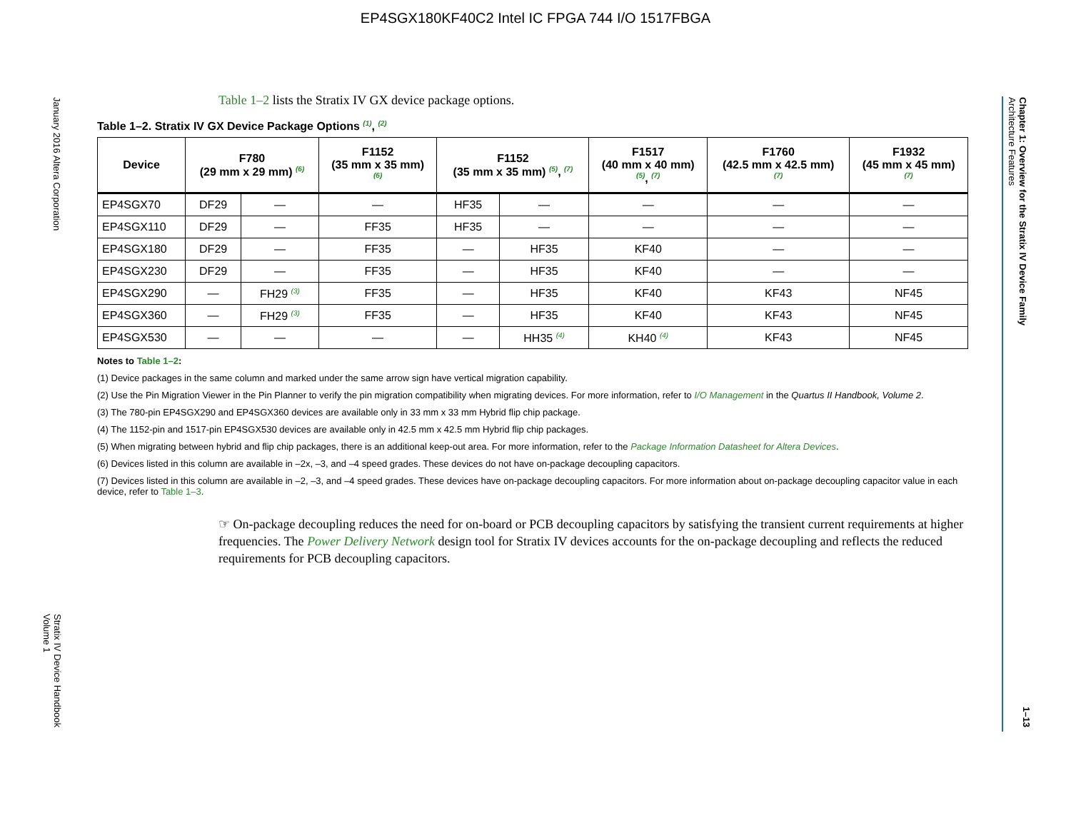EP4SGX180KF40C2 Intel IC FPGA 744 I/O 1517FBGA
January 2016 Altera Corporation
Stratix IV Device Handbook
Volume 1
Chapter 1: Overview for the Stratix IV Device Family
Architecture Features
1–13
Table 1–2 lists the Stratix IV GX device package options.
Table 1–2. Stratix IV GX Device Package Options <sup>(1)</sup>, <sup>(2)</sup>
| Device | F780 (29 mm x 29 mm) <sup>(6)</sup> | | F1152 (35 mm x 35 mm) <sup>(6)</sup> | F1152 (35 mm x 35 mm) <sup>(5)</sup>, <sup>(7)</sup> | | F1517 (40 mm x 40 mm) <sup>(5)</sup>, <sup>(7)</sup> | F1760 (42.5 mm x 42.5 mm) <sup>(7)</sup> | F1932 (45 mm x 45 mm) <sup>(7)</sup> |
| --- | --- | --- | --- | --- | --- | --- | --- | --- |
| EP4SGX70 | DF29 | — | — | HF35 | — | — | — | — |
| EP4SGX110 | DF29 | — | FF35 | HF35 | — | — | — | — |
| EP4SGX180 | DF29 | — | FF35 | — | HF35 | KF40 | — | — |
| EP4SGX230 | DF29 | — | FF35 | — | HF35 | KF40 | — | — |
| EP4SGX290 | — | FH29 <sup>(3)</sup> | FF35 | — | HF35 | KF40 | KF43 | NF45 |
| EP4SGX360 | — | FH29 <sup>(3)</sup> | FF35 | — | HF35 | KF40 | KF43 | NF45 |
| EP4SGX530 | — | — | — | — | HH35 <sup>(4)</sup> | KH40 <sup>(4)</sup> | KF43 | NF45 |
Notes to Table 1–2:
(1) Device packages in the same column and marked under the same arrow sign have vertical migration capability.
(2) Use the Pin Migration Viewer in the Pin Planner to verify the pin migration compatibility when migrating devices. For more information, refer to I/O Management in the Quartus II Handbook, Volume 2.
(3) The 780-pin EP4SGX290 and EP4SGX360 devices are available only in 33 mm x 33 mm Hybrid flip chip package.
(4) The 1152-pin and 1517-pin EP4SGX530 devices are available only in 42.5 mm x 42.5 mm Hybrid flip chip packages.
(5) When migrating between hybrid and flip chip packages, there is an additional keep-out area. For more information, refer to the Package Information Datasheet for Altera Devices.
(6) Devices listed in this column are available in –2x, –3, and –4 speed grades. These devices do not have on-package decoupling capacitors.
(7) Devices listed in this column are available in –2, –3, and –4 speed grades. These devices have on-package decoupling capacitors. For more information about on-package decoupling capacitor value in each device, refer to Table 1–3.
☞ On-package decoupling reduces the need for on-board or PCB decoupling capacitors by satisfying the transient current requirements at higher frequencies. The Power Delivery Network design tool for Stratix IV devices accounts for the on-package decoupling and reflects the reduced requirements for PCB decoupling capacitors.